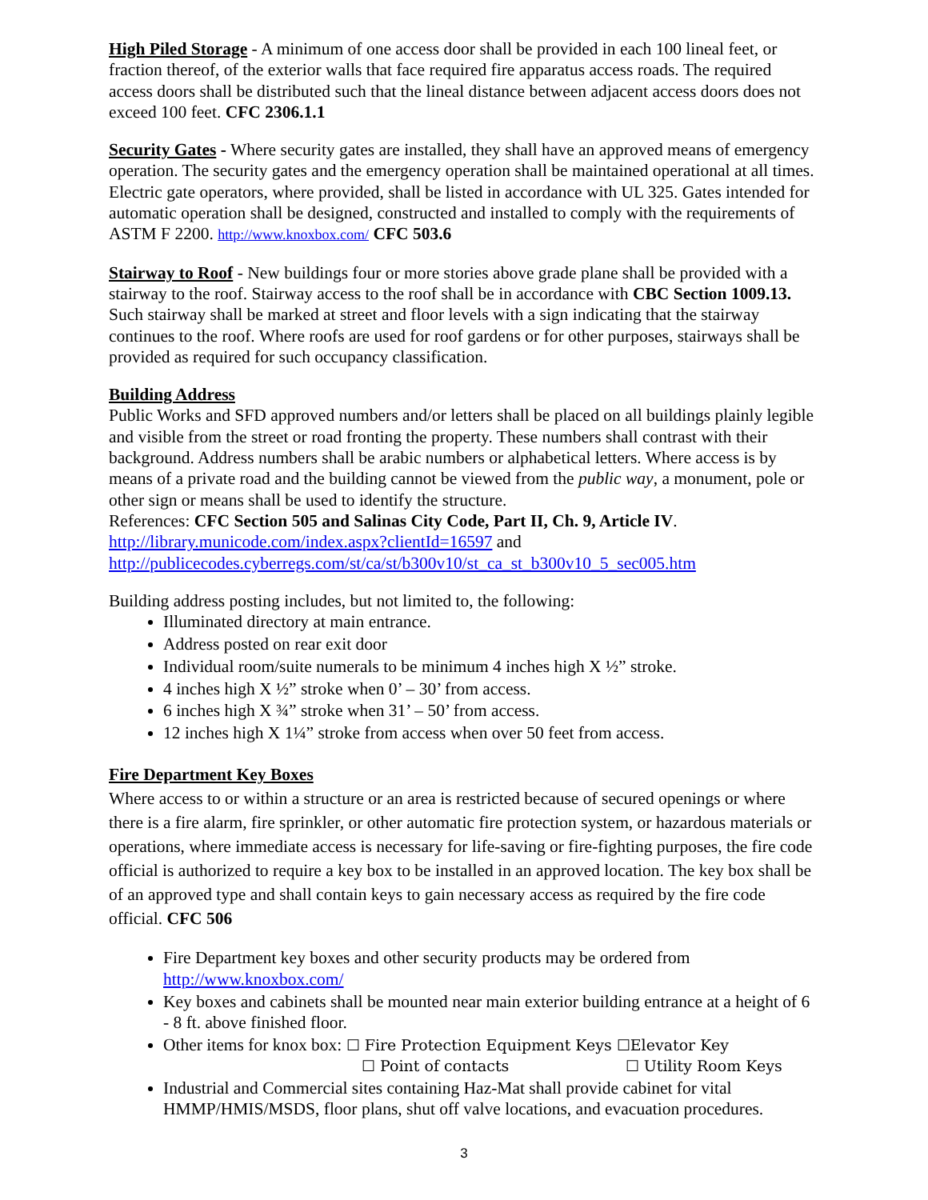High Piled Storage - A minimum of one access door shall be provided in each 100 lineal feet, or fraction thereof, of the exterior walls that face required fire apparatus access roads. The required access doors shall be distributed such that the lineal distance between adjacent access doors does not exceed 100 feet. CFC 2306.1.1
Security Gates - Where security gates are installed, they shall have an approved means of emergency operation. The security gates and the emergency operation shall be maintained operational at all times. Electric gate operators, where provided, shall be listed in accordance with UL 325. Gates intended for automatic operation shall be designed, constructed and installed to comply with the requirements of ASTM F 2200. http://www.knoxbox.com/ CFC 503.6
Stairway to Roof - New buildings four or more stories above grade plane shall be provided with a stairway to the roof. Stairway access to the roof shall be in accordance with CBC Section 1009.13. Such stairway shall be marked at street and floor levels with a sign indicating that the stairway continues to the roof. Where roofs are used for roof gardens or for other purposes, stairways shall be provided as required for such occupancy classification.
Building Address
Public Works and SFD approved numbers and/or letters shall be placed on all buildings plainly legible and visible from the street or road fronting the property. These numbers shall contrast with their background. Address numbers shall be arabic numbers or alphabetical letters. Where access is by means of a private road and the building cannot be viewed from the public way, a monument, pole or other sign or means shall be used to identify the structure.
References: CFC Section 505 and Salinas City Code, Part II, Ch. 9, Article IV.
http://library.municode.com/index.aspx?clientId=16597 and
http://publicecodes.cyberregs.com/st/ca/st/b300v10/st_ca_st_b300v10_5_sec005.htm
Building address posting includes, but not limited to, the following:
Illuminated directory at main entrance.
Address posted on rear exit door
Individual room/suite numerals to be minimum 4 inches high X ½” stroke.
4 inches high X ½” stroke when 0’ – 30’ from access.
6 inches high X ¾” stroke when 31’ – 50’ from access.
12 inches high X 1¼” stroke from access when over 50 feet from access.
Fire Department Key Boxes
Where access to or within a structure or an area is restricted because of secured openings or where there is a fire alarm, fire sprinkler, or other automatic fire protection system, or hazardous materials or operations, where immediate access is necessary for life-saving or fire-fighting purposes, the fire code official is authorized to require a key box to be installed in an approved location. The key box shall be of an approved type and shall contain keys to gain necessary access as required by the fire code official. CFC 506
Fire Department key boxes and other security products may be ordered from http://www.knoxbox.com/
Key boxes and cabinets shall be mounted near main exterior building entrance at a height of 6 - 8 ft. above finished floor.
Other items for knox box: ☐ Fire Protection Equipment Keys ☐Elevator Key
☐ Point of contacts ☐ Utility Room Keys
Industrial and Commercial sites containing Haz-Mat shall provide cabinet for vital HMMP/HMIS/MSDS, floor plans, shut off valve locations, and evacuation procedures.
3